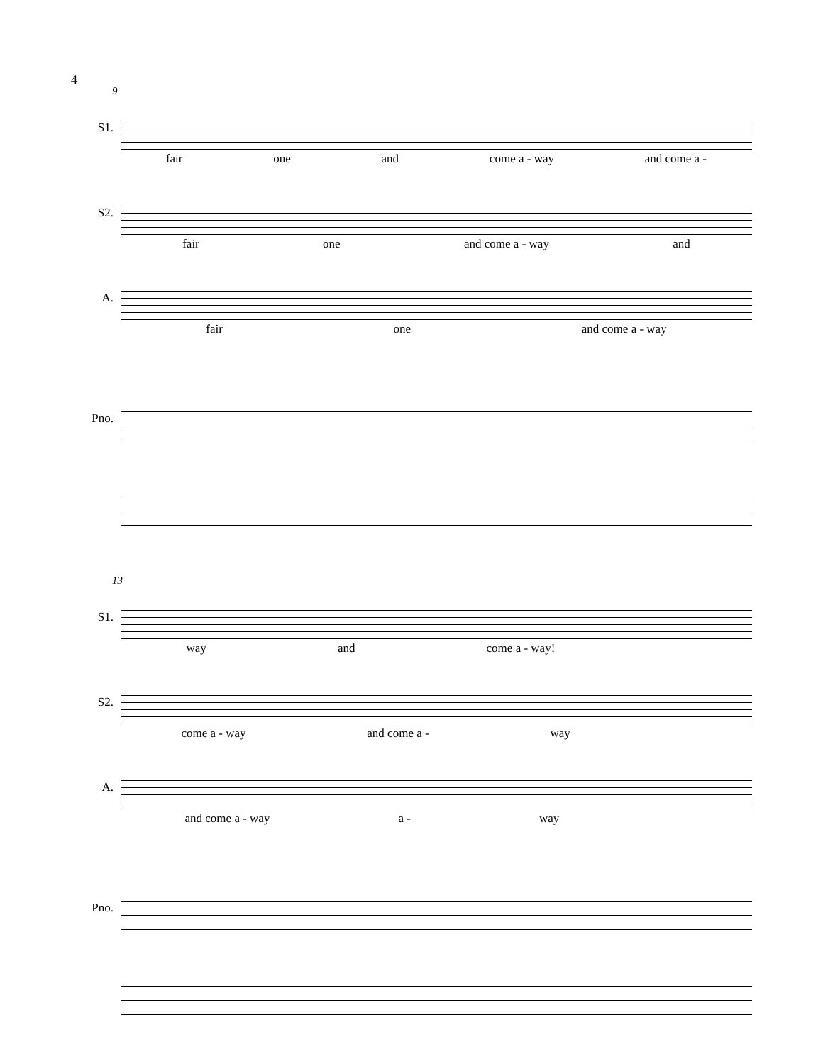4
9
S1.
fair one and come a - way and come a -
S2.
fair one and come a - way and
A.
fair one and come a - way
Pno.
13
S1.
way and come a - way!
S2.
come a - way and come a - way
A.
and come a - way a - way
Pno.